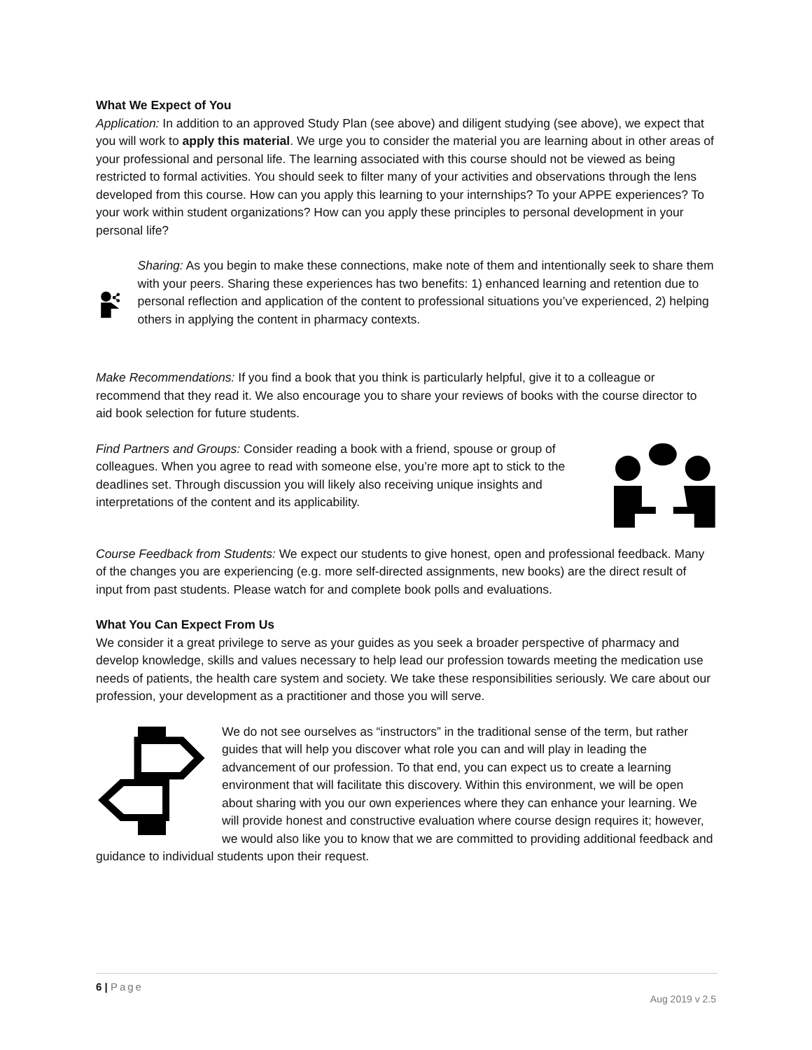What We Expect of You
Application: In addition to an approved Study Plan (see above) and diligent studying (see above), we expect that you will work to apply this material. We urge you to consider the material you are learning about in other areas of your professional and personal life. The learning associated with this course should not be viewed as being restricted to formal activities. You should seek to filter many of your activities and observations through the lens developed from this course. How can you apply this learning to your internships? To your APPE experiences? To your work within student organizations? How can you apply these principles to personal development in your personal life?
Sharing: As you begin to make these connections, make note of them and intentionally seek to share them with your peers. Sharing these experiences has two benefits: 1) enhanced learning and retention due to personal reflection and application of the content to professional situations you’ve experienced, 2) helping others in applying the content in pharmacy contexts.
Make Recommendations: If you find a book that you think is particularly helpful, give it to a colleague or recommend that they read it. We also encourage you to share your reviews of books with the course director to aid book selection for future students.
Find Partners and Groups: Consider reading a book with a friend, spouse or group of colleagues. When you agree to read with someone else, you’re more apt to stick to the deadlines set. Through discussion you will likely also receiving unique insights and interpretations of the content and its applicability.
Course Feedback from Students: We expect our students to give honest, open and professional feedback. Many of the changes you are experiencing (e.g. more self-directed assignments, new books) are the direct result of input from past students. Please watch for and complete book polls and evaluations.
What You Can Expect From Us
We consider it a great privilege to serve as your guides as you seek a broader perspective of pharmacy and develop knowledge, skills and values necessary to help lead our profession towards meeting the medication use needs of patients, the health care system and society. We take these responsibilities seriously. We care about our profession, your development as a practitioner and those you will serve.
We do not see ourselves as “instructors” in the traditional sense of the term, but rather guides that will help you discover what role you can and will play in leading the advancement of our profession. To that end, you can expect us to create a learning environment that will facilitate this discovery. Within this environment, we will be open about sharing with you our own experiences where they can enhance your learning. We will provide honest and constructive evaluation where course design requires it; however, we would also like you to know that we are committed to providing additional feedback and guidance to individual students upon their request.
6 | Page
Aug 2019 v 2.5